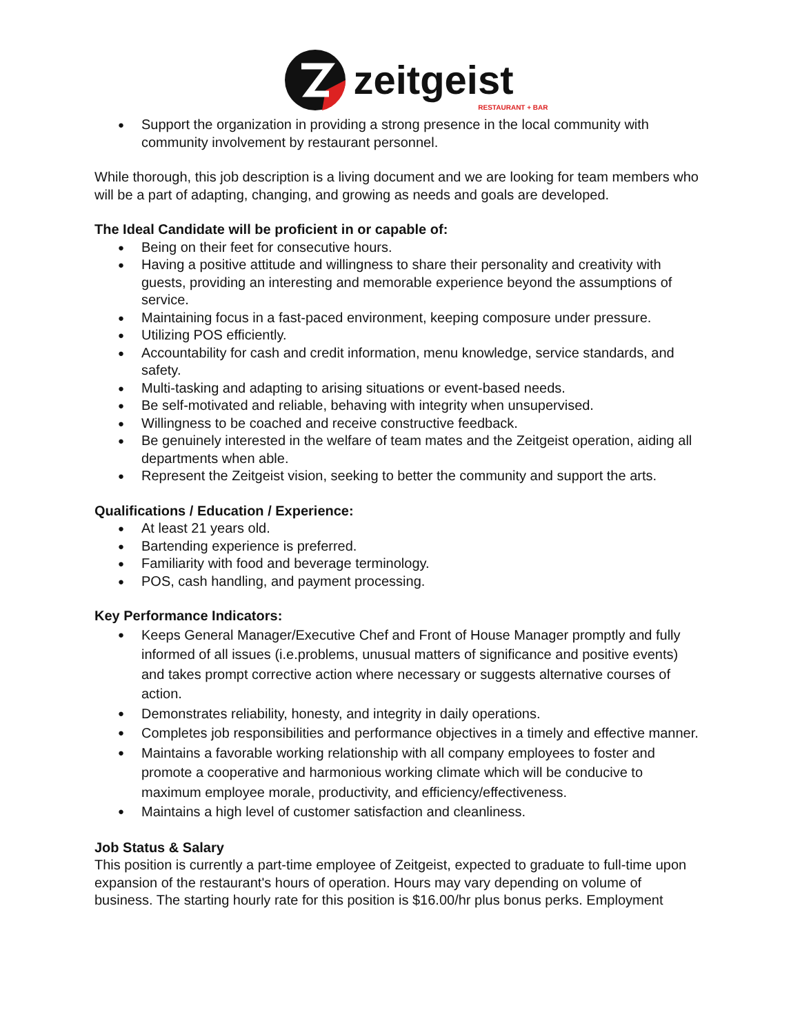zeitgeist
RESTAURANT + BAR
Support the organization in providing a strong presence in the local community with community involvement by restaurant personnel.
While thorough, this job description is a living document and we are looking for team members who will be a part of adapting, changing, and growing as needs and goals are developed.
The Ideal Candidate will be proficient in or capable of:
Being on their feet for consecutive hours.
Having a positive attitude and willingness to share their personality and creativity with guests, providing an interesting and memorable experience beyond the assumptions of service.
Maintaining focus in a fast-paced environment, keeping composure under pressure.
Utilizing POS efficiently.
Accountability for cash and credit information, menu knowledge, service standards, and safety.
Multi-tasking and adapting to arising situations or event-based needs.
Be self-motivated and reliable, behaving with integrity when unsupervised.
Willingness to be coached and receive constructive feedback.
Be genuinely interested in the welfare of team mates and the Zeitgeist operation, aiding all departments when able.
Represent the Zeitgeist vision, seeking to better the community and support the arts.
Qualifications / Education / Experience:
At least 21 years old.
Bartending experience is preferred.
Familiarity with food and beverage terminology.
POS, cash handling, and payment processing.
Key Performance Indicators:
Keeps General Manager/Executive Chef and Front of House Manager promptly and fully informed of all issues (i.e.problems, unusual matters of significance and positive events) and takes prompt corrective action where necessary or suggests alternative courses of action.
Demonstrates reliability, honesty, and integrity in daily operations.
Completes job responsibilities and performance objectives in a timely and effective manner.
Maintains a favorable working relationship with all company employees to foster and promote a cooperative and harmonious working climate which will be conducive to maximum employee morale, productivity, and efficiency/effectiveness.
Maintains a high level of customer satisfaction and cleanliness.
Job Status & Salary
This position is currently a part-time employee of Zeitgeist, expected to graduate to full-time upon expansion of the restaurant's hours of operation. Hours may vary depending on volume of business. The starting hourly rate for this position is $16.00/hr plus bonus perks. Employment